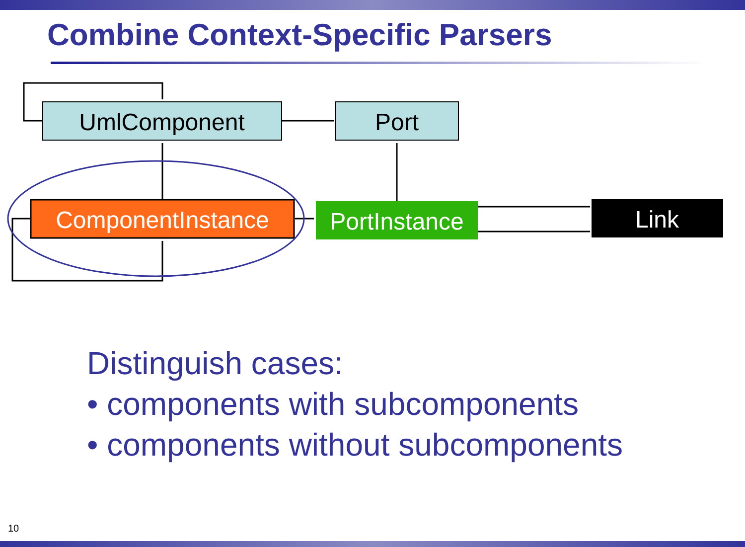Combine Context-Specific Parsers
UmlComponent
Port
ComponentInstance
PortInstance
Link
Distinguish cases:
• components with subcomponents
• components without subcomponents
10